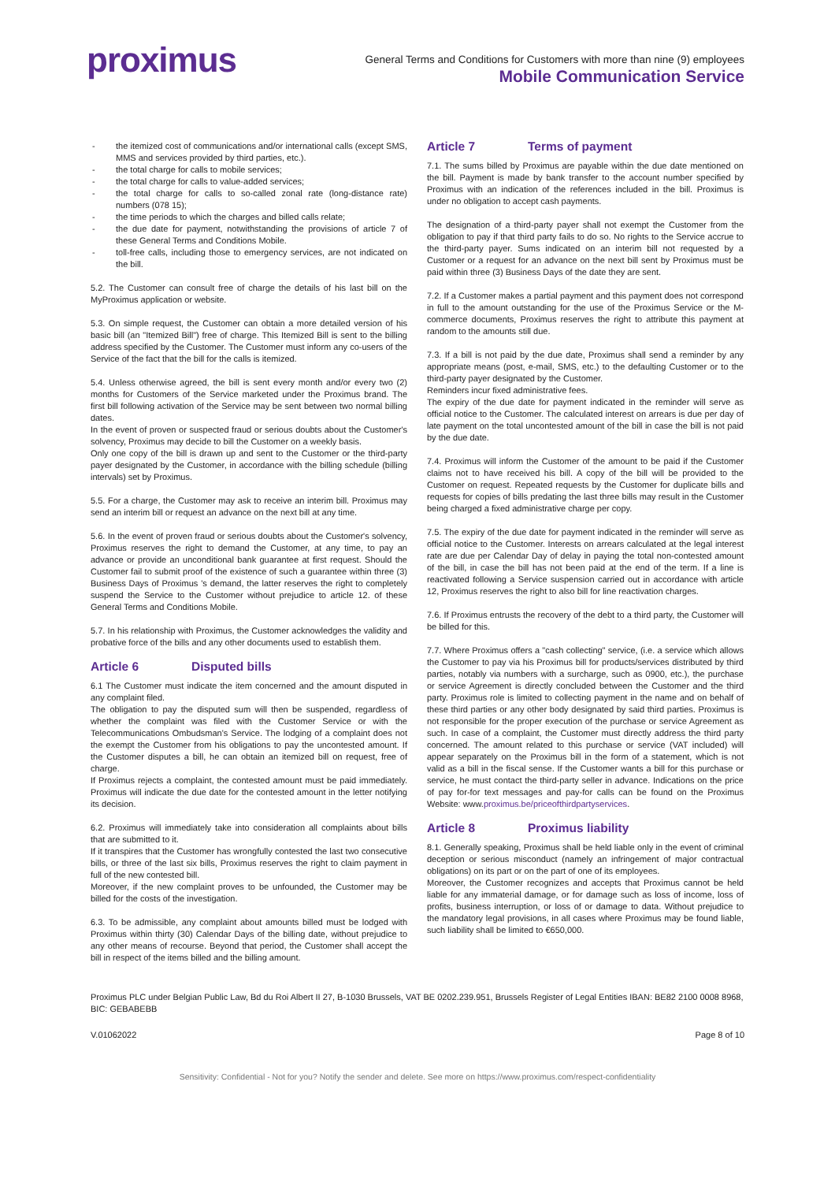proximus
General Terms and Conditions for Customers with more than nine (9) employees
Mobile Communication Service
the itemized cost of communications and/or international calls (except SMS, MMS and services provided by third parties, etc.).
the total charge for calls to mobile services;
the total charge for calls to value-added services;
the total charge for calls to so-called zonal rate (long-distance rate) numbers (078 15);
the time periods to which the charges and billed calls relate;
the due date for payment, notwithstanding the provisions of article 7 of these General Terms and Conditions Mobile.
toll-free calls, including those to emergency services, are not indicated on the bill.
5.2. The Customer can consult free of charge the details of his last bill on the MyProximus application or website.
5.3. On simple request, the Customer can obtain a more detailed version of his basic bill (an "Itemized Bill") free of charge. This Itemized Bill is sent to the billing address specified by the Customer. The Customer must inform any co-users of the Service of the fact that the bill for the calls is itemized.
5.4. Unless otherwise agreed, the bill is sent every month and/or every two (2) months for Customers of the Service marketed under the Proximus brand. The first bill following activation of the Service may be sent between two normal billing dates.
In the event of proven or suspected fraud or serious doubts about the Customer's solvency, Proximus may decide to bill the Customer on a weekly basis.
Only one copy of the bill is drawn up and sent to the Customer or the third-party payer designated by the Customer, in accordance with the billing schedule (billing intervals) set by Proximus.
5.5. For a charge, the Customer may ask to receive an interim bill. Proximus may send an interim bill or request an advance on the next bill at any time.
5.6. In the event of proven fraud or serious doubts about the Customer's solvency, Proximus reserves the right to demand the Customer, at any time, to pay an advance or provide an unconditional bank guarantee at first request. Should the Customer fail to submit proof of the existence of such a guarantee within three (3) Business Days of Proximus 's demand, the latter reserves the right to completely suspend the Service to the Customer without prejudice to article 12. of these General Terms and Conditions Mobile.
5.7. In his relationship with Proximus, the Customer acknowledges the validity and probative force of the bills and any other documents used to establish them.
Article 6 Disputed bills
6.1 The Customer must indicate the item concerned and the amount disputed in any complaint filed.
The obligation to pay the disputed sum will then be suspended, regardless of whether the complaint was filed with the Customer Service or with the Telecommunications Ombudsman's Service. The lodging of a complaint does not the exempt the Customer from his obligations to pay the uncontested amount. If the Customer disputes a bill, he can obtain an itemized bill on request, free of charge.
If Proximus rejects a complaint, the contested amount must be paid immediately. Proximus will indicate the due date for the contested amount in the letter notifying its decision.
6.2. Proximus will immediately take into consideration all complaints about bills that are submitted to it.
If it transpires that the Customer has wrongfully contested the last two consecutive bills, or three of the last six bills, Proximus reserves the right to claim payment in full of the new contested bill.
Moreover, if the new complaint proves to be unfounded, the Customer may be billed for the costs of the investigation.
6.3. To be admissible, any complaint about amounts billed must be lodged with Proximus within thirty (30) Calendar Days of the billing date, without prejudice to any other means of recourse. Beyond that period, the Customer shall accept the bill in respect of the items billed and the billing amount.
Article 7 Terms of payment
7.1. The sums billed by Proximus are payable within the due date mentioned on the bill. Payment is made by bank transfer to the account number specified by Proximus with an indication of the references included in the bill. Proximus is under no obligation to accept cash payments.
The designation of a third-party payer shall not exempt the Customer from the obligation to pay if that third party fails to do so. No rights to the Service accrue to the third-party payer. Sums indicated on an interim bill not requested by a Customer or a request for an advance on the next bill sent by Proximus must be paid within three (3) Business Days of the date they are sent.
7.2. If a Customer makes a partial payment and this payment does not correspond in full to the amount outstanding for the use of the Proximus Service or the M-commerce documents, Proximus reserves the right to attribute this payment at random to the amounts still due.
7.3. If a bill is not paid by the due date, Proximus shall send a reminder by any appropriate means (post, e-mail, SMS, etc.) to the defaulting Customer or to the third-party payer designated by the Customer.
Reminders incur fixed administrative fees.
The expiry of the due date for payment indicated in the reminder will serve as official notice to the Customer. The calculated interest on arrears is due per day of late payment on the total uncontested amount of the bill in case the bill is not paid by the due date.
7.4. Proximus will inform the Customer of the amount to be paid if the Customer claims not to have received his bill. A copy of the bill will be provided to the Customer on request. Repeated requests by the Customer for duplicate bills and requests for copies of bills predating the last three bills may result in the Customer being charged a fixed administrative charge per copy.
7.5. The expiry of the due date for payment indicated in the reminder will serve as official notice to the Customer. Interests on arrears calculated at the legal interest rate are due per Calendar Day of delay in paying the total non-contested amount of the bill, in case the bill has not been paid at the end of the term. If a line is reactivated following a Service suspension carried out in accordance with article 12, Proximus reserves the right to also bill for line reactivation charges.
7.6. If Proximus entrusts the recovery of the debt to a third party, the Customer will be billed for this.
7.7. Where Proximus offers a "cash collecting" service, (i.e. a service which allows the Customer to pay via his Proximus bill for products/services distributed by third parties, notably via numbers with a surcharge, such as 0900, etc.), the purchase or service Agreement is directly concluded between the Customer and the third party. Proximus role is limited to collecting payment in the name and on behalf of these third parties or any other body designated by said third parties. Proximus is not responsible for the proper execution of the purchase or service Agreement as such. In case of a complaint, the Customer must directly address the third party concerned. The amount related to this purchase or service (VAT included) will appear separately on the Proximus bill in the form of a statement, which is not valid as a bill in the fiscal sense. If the Customer wants a bill for this purchase or service, he must contact the third-party seller in advance. Indications on the price of pay for-for text messages and pay-for calls can be found on the Proximus Website: www.proximus.be/priceofthirdpartyservices.
Article 8 Proximus liability
8.1. Generally speaking, Proximus shall be held liable only in the event of criminal deception or serious misconduct (namely an infringement of major contractual obligations) on its part or on the part of one of its employees.
Moreover, the Customer recognizes and accepts that Proximus cannot be held liable for any immaterial damage, or for damage such as loss of income, loss of profits, business interruption, or loss of or damage to data. Without prejudice to the mandatory legal provisions, in all cases where Proximus may be found liable, such liability shall be limited to €650,000.
Proximus PLC under Belgian Public Law, Bd du Roi Albert II 27, B-1030 Brussels, VAT BE 0202.239.951, Brussels Register of Legal Entities IBAN: BE82 2100 0008 8968, BIC: GEBABEBB
V.01062022 Page 8 of 10
Sensitivity: Confidential - Not for you? Notify the sender and delete. See more on https://www.proximus.com/respect-confidentiality